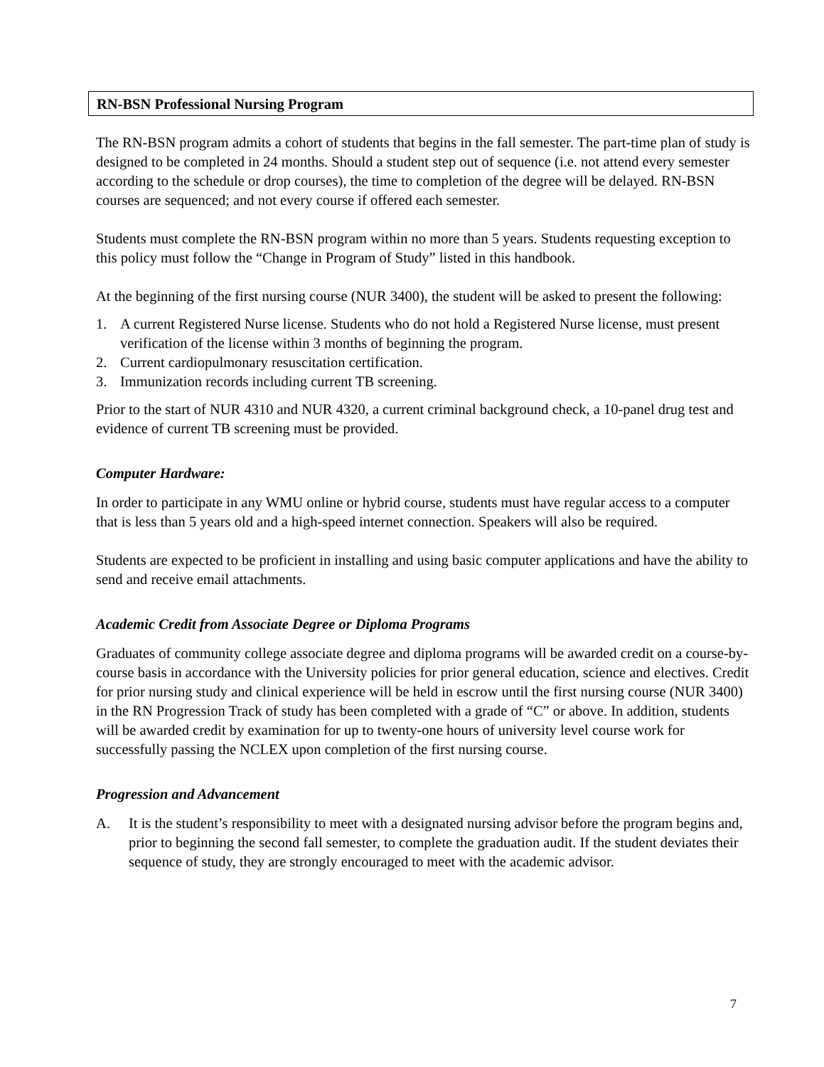RN-BSN Professional Nursing Program
The RN-BSN program admits a cohort of students that begins in the fall semester. The part-time plan of study is designed to be completed in 24 months. Should a student step out of sequence (i.e. not attend every semester according to the schedule or drop courses), the time to completion of the degree will be delayed. RN-BSN courses are sequenced; and not every course if offered each semester.
Students must complete the RN-BSN program within no more than 5 years. Students requesting exception to this policy must follow the “Change in Program of Study” listed in this handbook.
At the beginning of the first nursing course (NUR 3400), the student will be asked to present the following:
1. A current Registered Nurse license. Students who do not hold a Registered Nurse license, must present verification of the license within 3 months of beginning the program.
2. Current cardiopulmonary resuscitation certification.
3. Immunization records including current TB screening.
Prior to the start of NUR 4310 and NUR 4320, a current criminal background check, a 10-panel drug test and evidence of current TB screening must be provided.
Computer Hardware:
In order to participate in any WMU online or hybrid course, students must have regular access to a computer that is less than 5 years old and a high-speed internet connection. Speakers will also be required.
Students are expected to be proficient in installing and using basic computer applications and have the ability to send and receive email attachments.
Academic Credit from Associate Degree or Diploma Programs
Graduates of community college associate degree and diploma programs will be awarded credit on a course-by-course basis in accordance with the University policies for prior general education, science and electives. Credit for prior nursing study and clinical experience will be held in escrow until the first nursing course (NUR 3400) in the RN Progression Track of study has been completed with a grade of “C” or above. In addition, students will be awarded credit by examination for up to twenty-one hours of university level course work for successfully passing the NCLEX upon completion of the first nursing course.
Progression and Advancement
A. It is the student’s responsibility to meet with a designated nursing advisor before the program begins and, prior to beginning the second fall semester, to complete the graduation audit. If the student deviates their sequence of study, they are strongly encouraged to meet with the academic advisor.
7